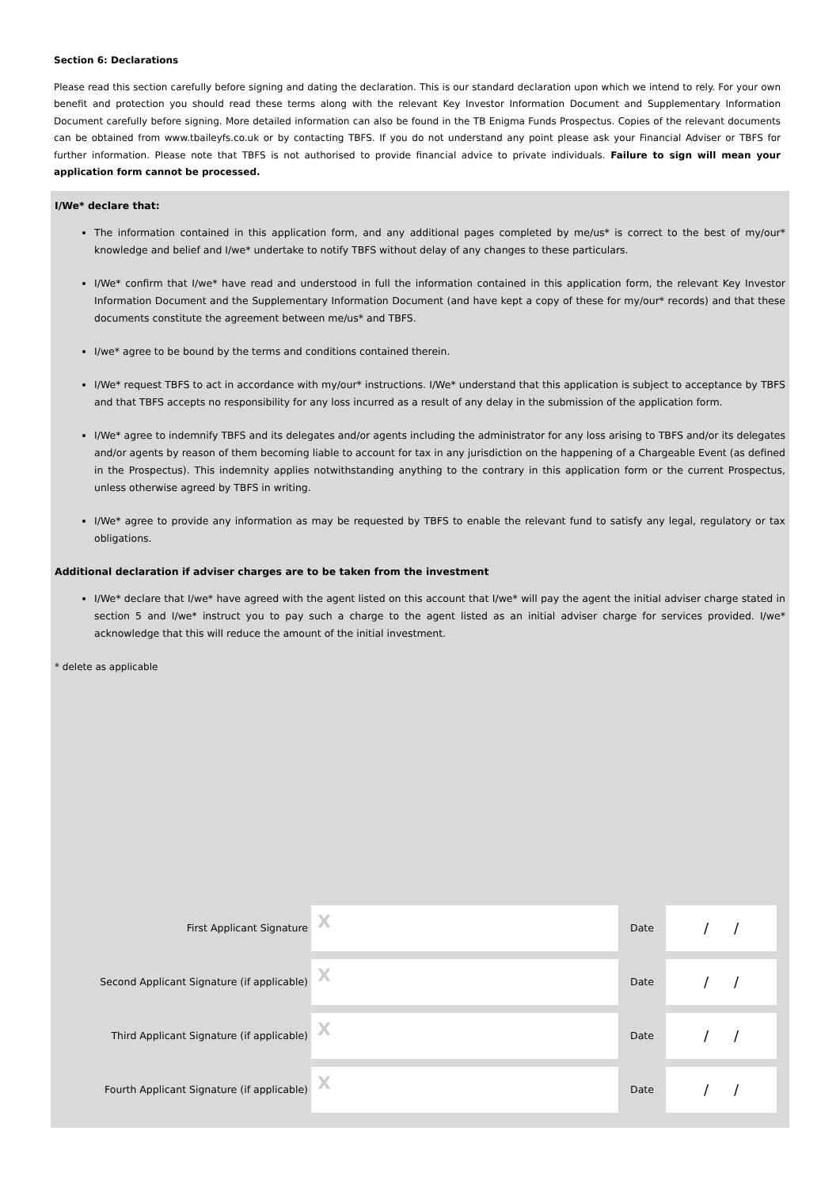Section 6: Declarations
Please read this section carefully before signing and dating the declaration. This is our standard declaration upon which we intend to rely. For your own benefit and protection you should read these terms along with the relevant Key Investor Information Document and Supplementary Information Document carefully before signing. More detailed information can also be found in the TB Enigma Funds Prospectus. Copies of the relevant documents can be obtained from www.tbaileyfs.co.uk or by contacting TBFS. If you do not understand any point please ask your Financial Adviser or TBFS for further information. Please note that TBFS is not authorised to provide financial advice to private individuals. Failure to sign will mean your application form cannot be processed.
I/We* declare that:
The information contained in this application form, and any additional pages completed by me/us* is correct to the best of my/our* knowledge and belief and I/we* undertake to notify TBFS without delay of any changes to these particulars.
I/We* confirm that I/we* have read and understood in full the information contained in this application form, the relevant Key Investor Information Document and the Supplementary Information Document (and have kept a copy of these for my/our* records) and that these documents constitute the agreement between me/us* and TBFS.
I/we* agree to be bound by the terms and conditions contained therein.
I/We* request TBFS to act in accordance with my/our* instructions. I/We* understand that this application is subject to acceptance by TBFS and that TBFS accepts no responsibility for any loss incurred as a result of any delay in the submission of the application form.
I/We* agree to indemnify TBFS and its delegates and/or agents including the administrator for any loss arising to TBFS and/or its delegates and/or agents by reason of them becoming liable to account for tax in any jurisdiction on the happening of a Chargeable Event (as defined in the Prospectus). This indemnity applies notwithstanding anything to the contrary in this application form or the current Prospectus, unless otherwise agreed by TBFS in writing.
I/We* agree to provide any information as may be requested by TBFS to enable the relevant fund to satisfy any legal, regulatory or tax obligations.
Additional declaration if adviser charges are to be taken from the investment
I/We* declare that I/we* have agreed with the agent listed on this account that I/we* will pay the agent the initial adviser charge stated in section 5 and I/we* instruct you to pay such a charge to the agent listed as an initial adviser charge for services provided. I/we* acknowledge that this will reduce the amount of the initial investment.
* delete as applicable
First Applicant Signature
X
Date
/ /
Second Applicant Signature (if applicable)
X
Date
/ /
Third Applicant Signature (if applicable)
X
Date
/ /
Fourth Applicant Signature (if applicable)
X
Date
/ /